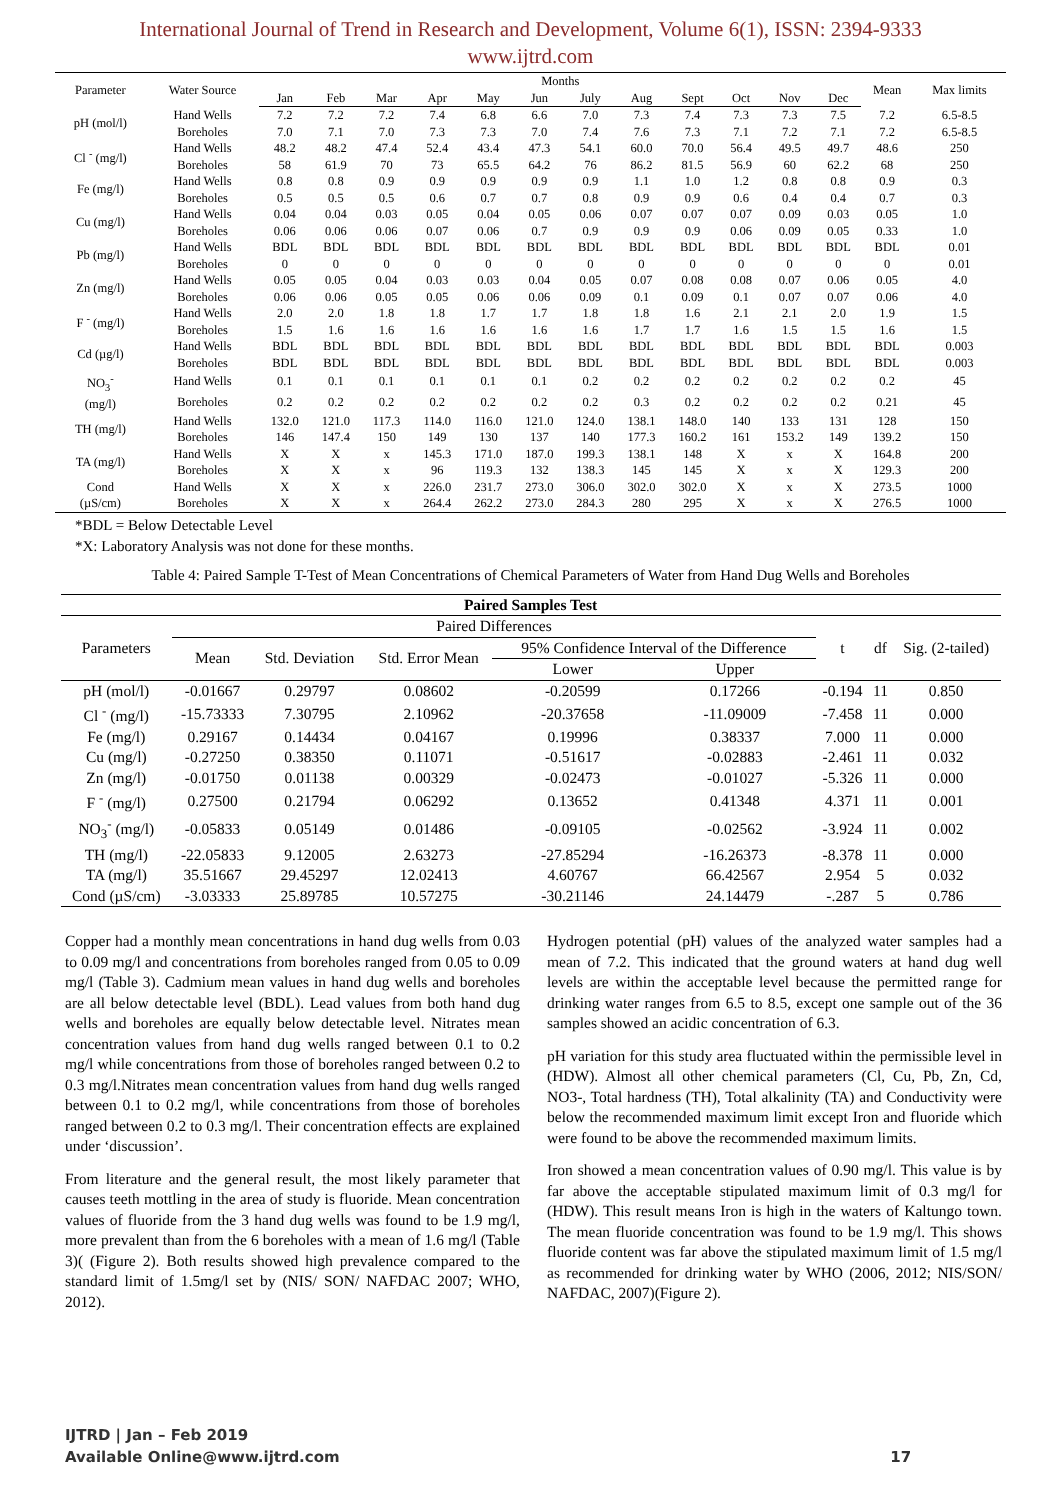International Journal of Trend in Research and Development, Volume 6(1), ISSN: 2394-9333
www.ijtrd.com
| Parameter | Water Source | Months | | | | | | | | | | | | Mean | Max limits |
| --- | --- | --- | --- | --- | --- | --- | --- | --- | --- | --- | --- | --- | --- | --- | --- |
| | | Jan | Feb | Mar | Apr | May | Jun | July | Aug | Sept | Oct | Nov | Dec | | |
| pH (mol/l) | Hand Wells | 7.2 | 7.2 | 7.2 | 7.4 | 6.8 | 6.6 | 7.0 | 7.3 | 7.4 | 7.3 | 7.3 | 7.5 | 7.2 | 6.5-8.5 |
| | Boreholes | 7.0 | 7.1 | 7.0 | 7.3 | 7.3 | 7.0 | 7.4 | 7.6 | 7.3 | 7.1 | 7.2 | 7.1 | 7.2 | 6.5-8.5 |
| Cl <sup>-</sup> (mg/l) | Hand Wells | 48.2 | 48.2 | 47.4 | 52.4 | 43.4 | 47.3 | 54.1 | 60.0 | 70.0 | 56.4 | 49.5 | 49.7 | 48.6 | 250 |
| | Boreholes | 58 | 61.9 | 70 | 73 | 65.5 | 64.2 | 76 | 86.2 | 81.5 | 56.9 | 60 | 62.2 | 68 | 250 |
| Fe (mg/l) | Hand Wells | 0.8 | 0.8 | 0.9 | 0.9 | 0.9 | 0.9 | 0.9 | 1.1 | 1.0 | 1.2 | 0.8 | 0.8 | 0.9 | 0.3 |
| | Boreholes | 0.5 | 0.5 | 0.5 | 0.6 | 0.7 | 0.7 | 0.8 | 0.9 | 0.9 | 0.6 | 0.4 | 0.4 | 0.7 | 0.3 |
| Cu (mg/l) | Hand Wells | 0.04 | 0.04 | 0.03 | 0.05 | 0.04 | 0.05 | 0.06 | 0.07 | 0.07 | 0.07 | 0.09 | 0.03 | 0.05 | 1.0 |
| | Boreholes | 0.06 | 0.06 | 0.06 | 0.07 | 0.06 | 0.7 | 0.9 | 0.9 | 0.9 | 0.06 | 0.09 | 0.05 | 0.33 | 1.0 |
| Pb (mg/l) | Hand Wells | BDL | BDL | BDL | BDL | BDL | BDL | BDL | BDL | BDL | BDL | BDL | BDL | BDL | 0.01 |
| | Boreholes | 0 | 0 | 0 | 0 | 0 | 0 | 0 | 0 | 0 | 0 | 0 | 0 | 0 | 0.01 |
| Zn (mg/l) | Hand Wells | 0.05 | 0.05 | 0.04 | 0.03 | 0.03 | 0.04 | 0.05 | 0.07 | 0.08 | 0.08 | 0.07 | 0.06 | 0.05 | 4.0 |
| | Boreholes | 0.06 | 0.06 | 0.05 | 0.05 | 0.06 | 0.06 | 0.09 | 0.1 | 0.09 | 0.1 | 0.07 | 0.07 | 0.06 | 4.0 |
| F <sup>-</sup> (mg/l) | Hand Wells | 2.0 | 2.0 | 1.8 | 1.8 | 1.7 | 1.7 | 1.8 | 1.8 | 1.6 | 2.1 | 2.1 | 2.0 | 1.9 | 1.5 |
| | Boreholes | 1.5 | 1.6 | 1.6 | 1.6 | 1.6 | 1.6 | 1.6 | 1.7 | 1.7 | 1.6 | 1.5 | 1.5 | 1.6 | 1.5 |
| Cd (µg/l) | Hand Wells | BDL | BDL | BDL | BDL | BDL | BDL | BDL | BDL | BDL | BDL | BDL | BDL | BDL | 0.003 |
| | Boreholes | BDL | BDL | BDL | BDL | BDL | BDL | BDL | BDL | BDL | BDL | BDL | BDL | BDL | 0.003 |
| NO<sub>3</sub><sup>-</sup> (mg/l) | Hand Wells | 0.1 | 0.1 | 0.1 | 0.1 | 0.1 | 0.1 | 0.2 | 0.2 | 0.2 | 0.2 | 0.2 | 0.2 | 0.2 | 45 |
| | Boreholes | 0.2 | 0.2 | 0.2 | 0.2 | 0.2 | 0.2 | 0.2 | 0.3 | 0.2 | 0.2 | 0.2 | 0.2 | 0.21 | 45 |
| TH (mg/l) | Hand Wells | 132.0 | 121.0 | 117.3 | 114.0 | 116.0 | 121.0 | 124.0 | 138.1 | 148.0 | 140 | 133 | 131 | 128 | 150 |
| | Boreholes | 146 | 147.4 | 150 | 149 | 130 | 137 | 140 | 177.3 | 160.2 | 161 | 153.2 | 149 | 139.2 | 150 |
| TA (mg/l) | Hand Wells | X | X | x | 145.3 | 171.0 | 187.0 | 199.3 | 138.1 | 148 | X | x | X | 164.8 | 200 |
| | Boreholes | X | X | x | 96 | 119.3 | 132 | 138.3 | 145 | 145 | X | x | X | 129.3 | 200 |
| Cond (µS/cm) | Hand Wells | X | X | x | 226.0 | 231.7 | 273.0 | 306.0 | 302.0 | 302.0 | X | x | X | 273.5 | 1000 |
| | Boreholes | X | X | x | 264.4 | 262.2 | 273.0 | 284.3 | 280 | 295 | X | x | X | 276.5 | 1000 |
*BDL = Below Detectable Level
*X: Laboratory Analysis was not done for these months.
Table 4: Paired Sample T-Test of Mean Concentrations of Chemical Parameters of Water from Hand Dug Wells and Boreholes
| Paired Samples Test | | | | | | | | |
| --- | --- | --- | --- | --- | --- | --- | --- | --- |
| Parameters | Paired Differences | | | | | t | df | Sig. (2-tailed) |
| | Mean | Std. Deviation | Std. Error Mean | 95% Confidence Interval of the Difference | | | | |
| | | | | Lower | Upper | | | |
| pH (mol/l) | -0.01667 | 0.29797 | 0.08602 | -0.20599 | 0.17266 | -0.194 | 11 | 0.850 |
| Cl <sup>-</sup> (mg/l) | -15.73333 | 7.30795 | 2.10962 | -20.37658 | -11.09009 | -7.458 | 11 | 0.000 |
| Fe (mg/l) | 0.29167 | 0.14434 | 0.04167 | 0.19996 | 0.38337 | 7.000 | 11 | 0.000 |
| Cu (mg/l) | -0.27250 | 0.38350 | 0.11071 | -0.51617 | -0.02883 | -2.461 | 11 | 0.032 |
| Zn (mg/l) | -0.01750 | 0.01138 | 0.00329 | -0.02473 | -0.01027 | -5.326 | 11 | 0.000 |
| F <sup>-</sup> (mg/l) | 0.27500 | 0.21794 | 0.06292 | 0.13652 | 0.41348 | 4.371 | 11 | 0.001 |
| NO<sub>3</sub><sup>-</sup> (mg/l) | -0.05833 | 0.05149 | 0.01486 | -0.09105 | -0.02562 | -3.924 | 11 | 0.002 |
| TH (mg/l) | -22.05833 | 9.12005 | 2.63273 | -27.85294 | -16.26373 | -8.378 | 11 | 0.000 |
| TA (mg/l) | 35.51667 | 29.45297 | 12.02413 | 4.60767 | 66.42567 | 2.954 | 5 | 0.032 |
| Cond (µS/cm) | -3.03333 | 25.89785 | 10.57275 | -30.21146 | 24.14479 | -.287 | 5 | 0.786 |
Copper had a monthly mean concentrations in hand dug wells from 0.03 to 0.09 mg/l and concentrations from boreholes ranged from 0.05 to 0.09 mg/l (Table 3). Cadmium mean values in hand dug wells and boreholes are all below detectable level (BDL). Lead values from both hand dug wells and boreholes are equally below detectable level. Nitrates mean concentration values from hand dug wells ranged between 0.1 to 0.2 mg/l while concentrations from those of boreholes ranged between 0.2 to 0.3 mg/l.Nitrates mean concentration values from hand dug wells ranged between 0.1 to 0.2 mg/l, while concentrations from those of boreholes ranged between 0.2 to 0.3 mg/l. Their concentration effects are explained under ‘discussion’.
From literature and the general result, the most likely parameter that causes teeth mottling in the area of study is fluoride. Mean concentration values of fluoride from the 3 hand dug wells was found to be 1.9 mg/l, more prevalent than from the 6 boreholes with a mean of 1.6 mg/l (Table 3)( (Figure 2). Both results showed high prevalence compared to the standard limit of 1.5mg/l set by (NIS/ SON/ NAFDAC 2007; WHO, 2012).
Hydrogen potential (pH) values of the analyzed water samples had a mean of 7.2. This indicated that the ground waters at hand dug well levels are within the acceptable level because the permitted range for drinking water ranges from 6.5 to 8.5, except one sample out of the 36 samples showed an acidic concentration of 6.3.
pH variation for this study area fluctuated within the permissible level in (HDW). Almost all other chemical parameters (Cl, Cu, Pb, Zn, Cd, NO3-, Total hardness (TH), Total alkalinity (TA) and Conductivity were below the recommended maximum limit except Iron and fluoride which were found to be above the recommended maximum limits.
Iron showed a mean concentration values of 0.90 mg/l. This value is by far above the acceptable stipulated maximum limit of 0.3 mg/l for (HDW). This result means Iron is high in the waters of Kaltungo town. The mean fluoride concentration was found to be 1.9 mg/l. This shows fluoride content was far above the stipulated maximum limit of 1.5 mg/l as recommended for drinking water by WHO (2006, 2012; NIS/SON/ NAFDAC, 2007)(Figure 2).
IJTRD | Jan – Feb 2019
Available Online@www.ijtrd.com 17